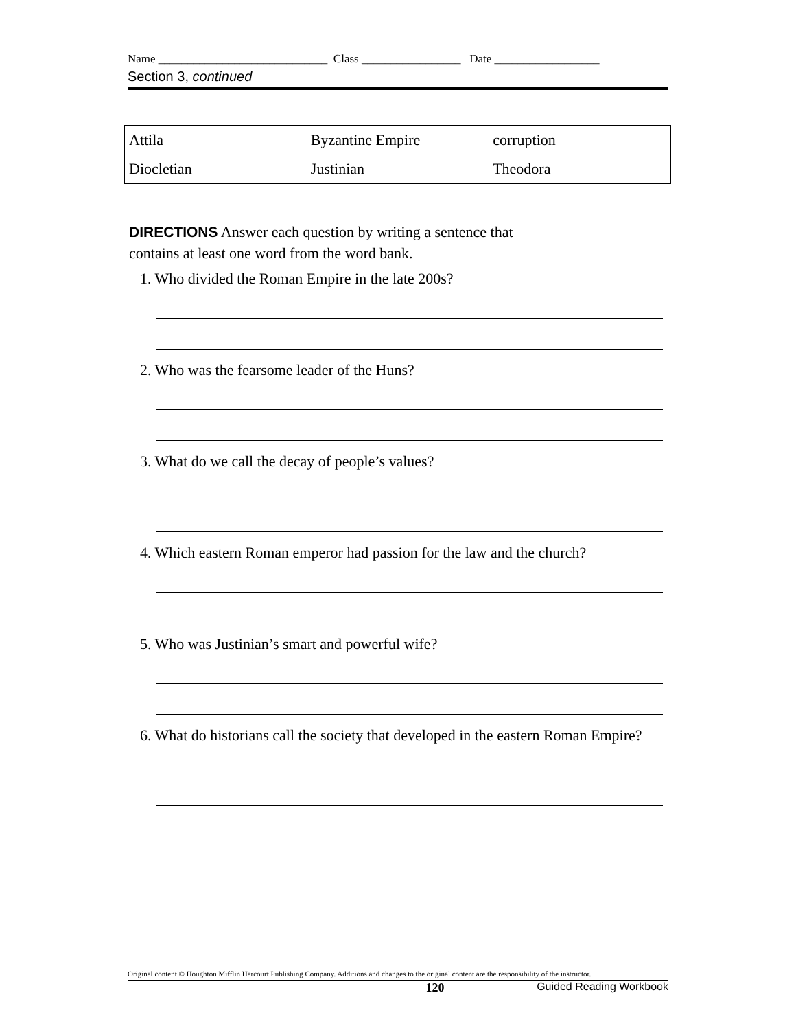Name _____________________________ Class _________________ Date __________________
Section 3, continued
| Attila | Byzantine Empire | corruption |
| Diocletian | Justinian | Theodora |
DIRECTIONS Answer each question by writing a sentence that
contains at least one word from the word bank.
1. Who divided the Roman Empire in the late 200s?
2. Who was the fearsome leader of the Huns?
3. What do we call the decay of people’s values?
4. Which eastern Roman emperor had passion for the law and the church?
5. Who was Justinian’s smart and powerful wife?
6. What do historians call the society that developed in the eastern Roman Empire?
Original content © Houghton Mifflin Harcourt Publishing Company. Additions and changes to the original content are the responsibility of the instructor.
120 Guided Reading Workbook